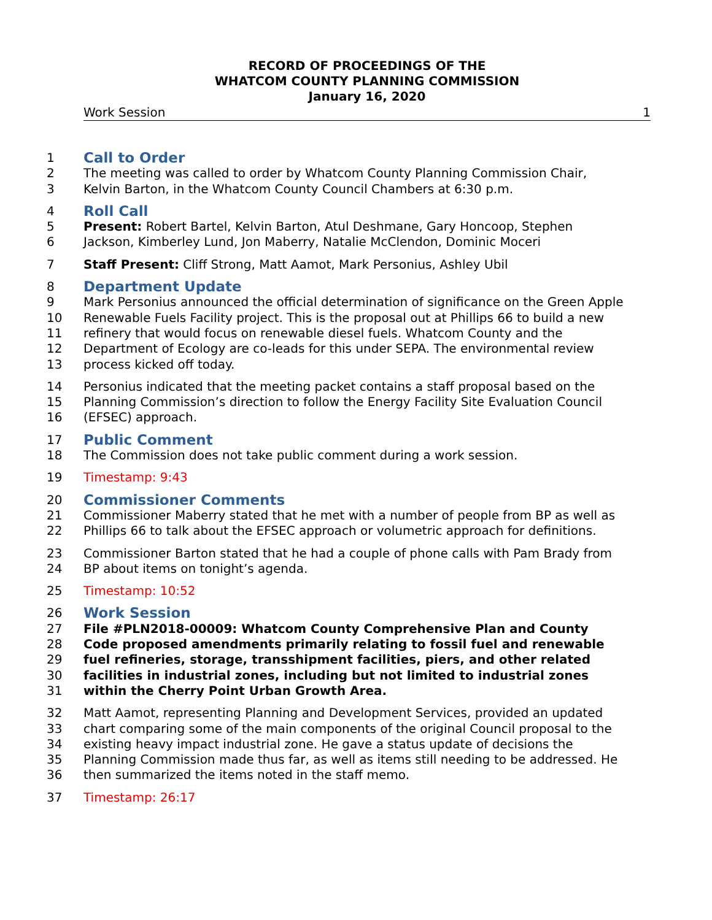RECORD OF PROCEEDINGS OF THE
WHATCOM COUNTY PLANNING COMMISSION
January 16, 2020
Work Session 1
1 Call to Order
2 The meeting was called to order by Whatcom County Planning Commission Chair,
3 Kelvin Barton, in the Whatcom County Council Chambers at 6:30 p.m.
4 Roll Call
5 Present: Robert Bartel, Kelvin Barton, Atul Deshmane, Gary Honcoop, Stephen
6 Jackson, Kimberley Lund, Jon Maberry, Natalie McClendon, Dominic Moceri
7 Staff Present: Cliff Strong, Matt Aamot, Mark Personius, Ashley Ubil
8 Department Update
9 Mark Personius announced the official determination of significance on the Green Apple
10 Renewable Fuels Facility project. This is the proposal out at Phillips 66 to build a new
11 refinery that would focus on renewable diesel fuels. Whatcom County and the
12 Department of Ecology are co-leads for this under SEPA. The environmental review
13 process kicked off today.
14 Personius indicated that the meeting packet contains a staff proposal based on the
15 Planning Commission’s direction to follow the Energy Facility Site Evaluation Council
16 (EFSEC) approach.
17 Public Comment
18 The Commission does not take public comment during a work session.
19 Timestamp: 9:43
20 Commissioner Comments
21 Commissioner Maberry stated that he met with a number of people from BP as well as
22 Phillips 66 to talk about the EFSEC approach or volumetric approach for definitions.
23 Commissioner Barton stated that he had a couple of phone calls with Pam Brady from
24 BP about items on tonight’s agenda.
25 Timestamp: 10:52
26 Work Session
27 File #PLN2018-00009: Whatcom County Comprehensive Plan and County
28 Code proposed amendments primarily relating to fossil fuel and renewable
29 fuel refineries, storage, transshipment facilities, piers, and other related
30 facilities in industrial zones, including but not limited to industrial zones
31 within the Cherry Point Urban Growth Area.
32 Matt Aamot, representing Planning and Development Services, provided an updated
33 chart comparing some of the main components of the original Council proposal to the
34 existing heavy impact industrial zone. He gave a status update of decisions the
35 Planning Commission made thus far, as well as items still needing to be addressed. He
36 then summarized the items noted in the staff memo.
37 Timestamp: 26:17